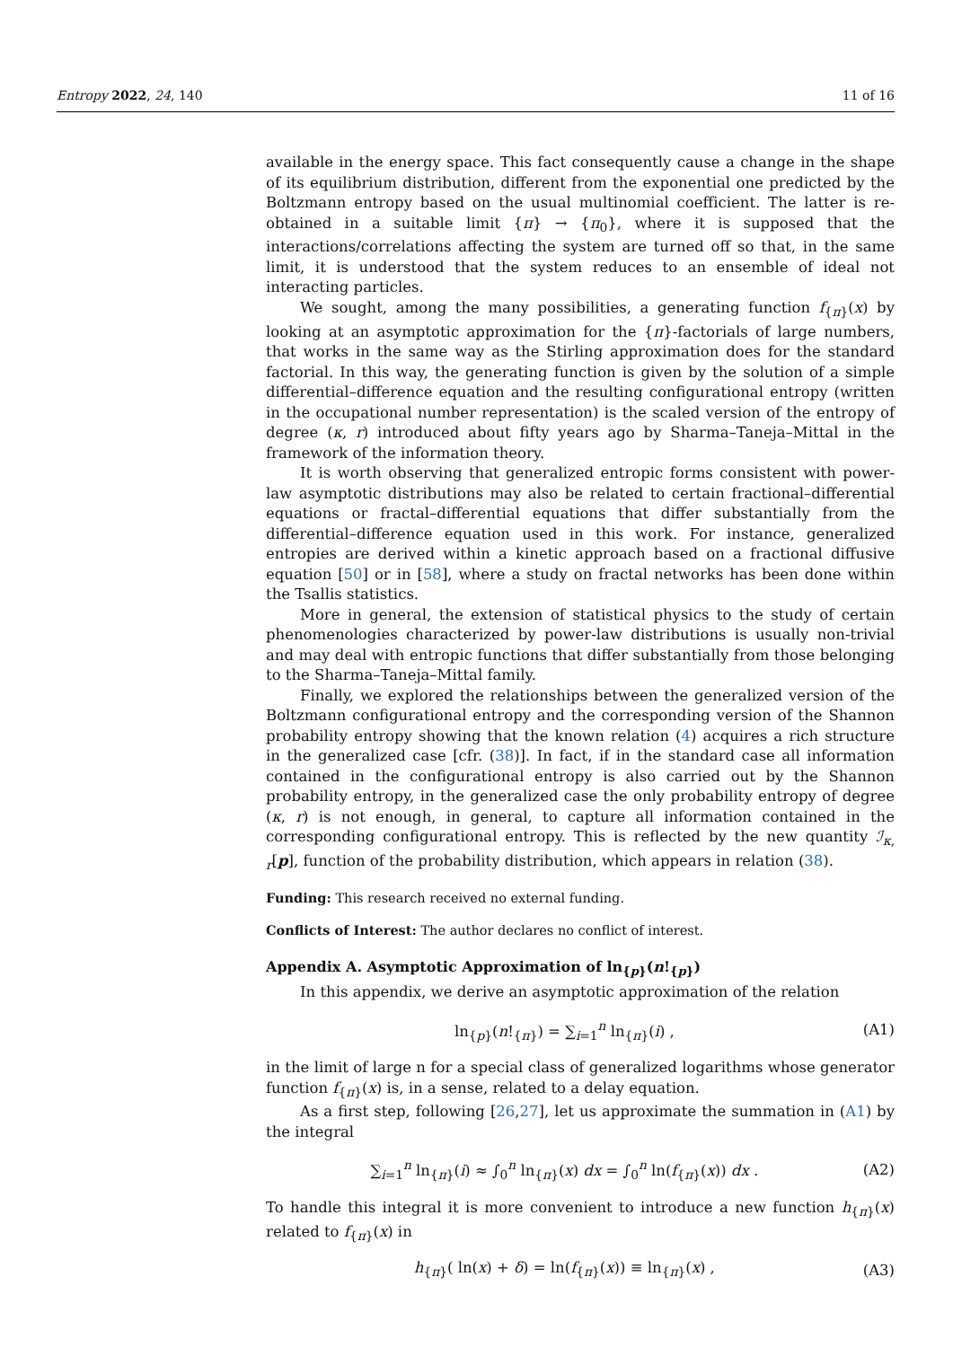Entropy 2022, 24, 140 11 of 16
available in the energy space. This fact consequently cause a change in the shape of its equilibrium distribution, different from the exponential one predicted by the Boltzmann entropy based on the usual multinomial coefficient. The latter is re-obtained in a suitable limit {π} → {π<sub>0</sub>}, where it is supposed that the interactions/correlations affecting the system are turned off so that, in the same limit, it is understood that the system reduces to an ensemble of ideal not interacting particles.
We sought, among the many possibilities, a generating function f<sub>{π}</sub>(x) by looking at an asymptotic approximation for the {π}-factorials of large numbers, that works in the same way as the Stirling approximation does for the standard factorial. In this way, the generating function is given by the solution of a simple differential–difference equation and the resulting configurational entropy (written in the occupational number representation) is the scaled version of the entropy of degree (κ, r) introduced about fifty years ago by Sharma–Taneja–Mittal in the framework of the information theory.
It is worth observing that generalized entropic forms consistent with power-law asymptotic distributions may also be related to certain fractional–differential equations or fractal–differential equations that differ substantially from the differential–difference equation used in this work. For instance, generalized entropies are derived within a kinetic approach based on a fractional diffusive equation [50] or in [58], where a study on fractal networks has been done within the Tsallis statistics.
More in general, the extension of statistical physics to the study of certain phenomenologies characterized by power-law distributions is usually non-trivial and may deal with entropic functions that differ substantially from those belonging to the Sharma–Taneja–Mittal family.
Finally, we explored the relationships between the generalized version of the Boltzmann configurational entropy and the corresponding version of the Shannon probability entropy showing that the known relation (4) acquires a rich structure in the generalized case [cfr. (38)]. In fact, if in the standard case all information contained in the configurational entropy is also carried out by the Shannon probability entropy, in the generalized case the only probability entropy of degree (κ, r) is not enough, in general, to capture all information contained in the corresponding configurational entropy. This is reflected by the new quantity ℐ<sub>κ, r</sub>[p], function of the probability distribution, which appears in relation (38).
Funding: This research received no external funding.
Conflicts of Interest: The author declares no conflict of interest.
Appendix A. Asymptotic Approximation of ln<sub>{p}</sub>(n!<sub>{p}</sub>)
In this appendix, we derive an asymptotic approximation of the relation
ln<sub>{p}</sub>(n!<sub>{π}</sub>) = ∑<sub>i=1</sub><sup>n</sup> ln<sub>{π}</sub>(i) , (A1)
in the limit of large n for a special class of generalized logarithms whose generator function f<sub>{π}</sub>(x) is, in a sense, related to a delay equation.
As a first step, following [26,27], let us approximate the summation in (A1) by the integral
∑<sub>i=1</sub><sup>n</sup> ln<sub>{π}</sub>(i) ≈ ∫<sub>0</sub><sup>n</sup> ln<sub>{π}</sub>(x) dx = ∫<sub>0</sub><sup>n</sup> ln(f<sub>{π}</sub>(x)) dx . (A2)
To handle this integral it is more convenient to introduce a new function h<sub>{π}</sub>(x) related to f<sub>{π}</sub>(x) in
h<sub>{π}</sub>( ln(x) + δ) = ln(f<sub>{π}</sub>(x)) ≡ ln<sub>{π}</sub>(x) , (A3)